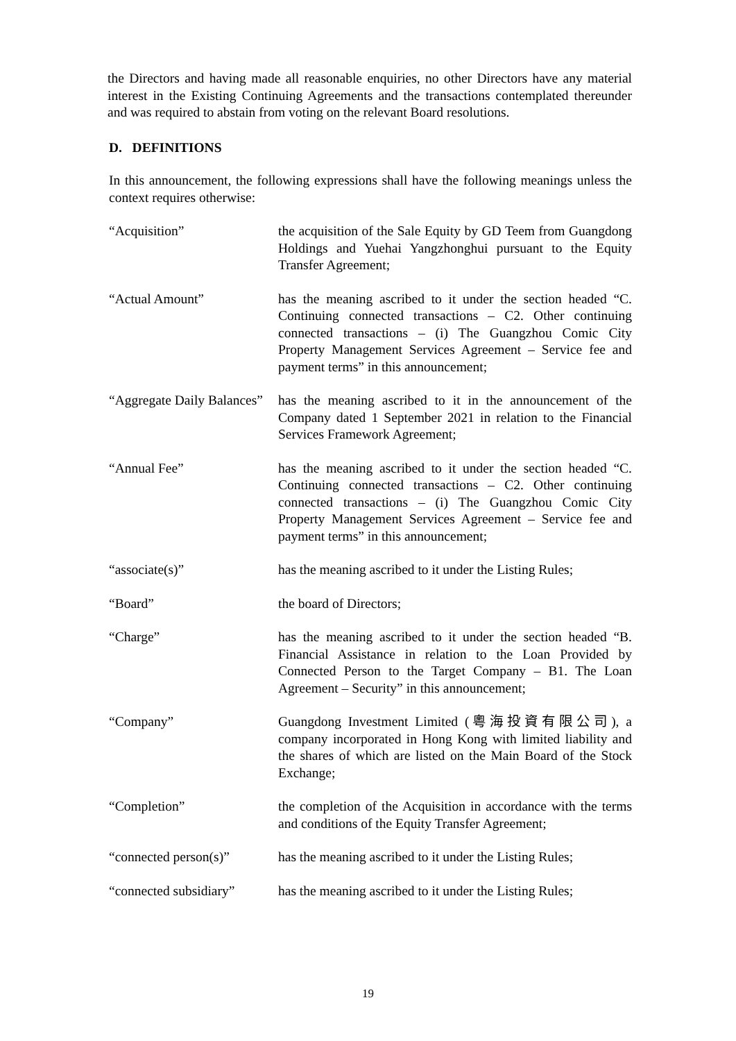the Directors and having made all reasonable enquiries, no other Directors have any material interest in the Existing Continuing Agreements and the transactions contemplated thereunder and was required to abstain from voting on the relevant Board resolutions.
D. DEFINITIONS
In this announcement, the following expressions shall have the following meanings unless the context requires otherwise:
| “Acquisition” | the acquisition of the Sale Equity by GD Teem from Guangdong Holdings and Yuehai Yangzhonghui pursuant to the Equity Transfer Agreement; |
| “Actual Amount” | has the meaning ascribed to it under the section headed “C. Continuing connected transactions – C2. Other continuing connected transactions – (i) The Guangzhou Comic City Property Management Services Agreement – Service fee and payment terms” in this announcement; |
| “Aggregate Daily Balances” | has the meaning ascribed to it in the announcement of the Company dated 1 September 2021 in relation to the Financial Services Framework Agreement; |
| “Annual Fee” | has the meaning ascribed to it under the section headed “C. Continuing connected transactions – C2. Other continuing connected transactions – (i) The Guangzhou Comic City Property Management Services Agreement – Service fee and payment terms” in this announcement; |
| “associate(s)” | has the meaning ascribed to it under the Listing Rules; |
| “Board” | the board of Directors; |
| “Charge” | has the meaning ascribed to it under the section headed “B. Financial Assistance in relation to the Loan Provided by Connected Person to the Target Company – B1. The Loan Agreement – Security” in this announcement; |
| “Company” | Guangdong Investment Limited (粵海投資有限公司), a company incorporated in Hong Kong with limited liability and the shares of which are listed on the Main Board of the Stock Exchange; |
| “Completion” | the completion of the Acquisition in accordance with the terms and conditions of the Equity Transfer Agreement; |
| “connected person(s)” | has the meaning ascribed to it under the Listing Rules; |
| “connected subsidiary” | has the meaning ascribed to it under the Listing Rules; |
19